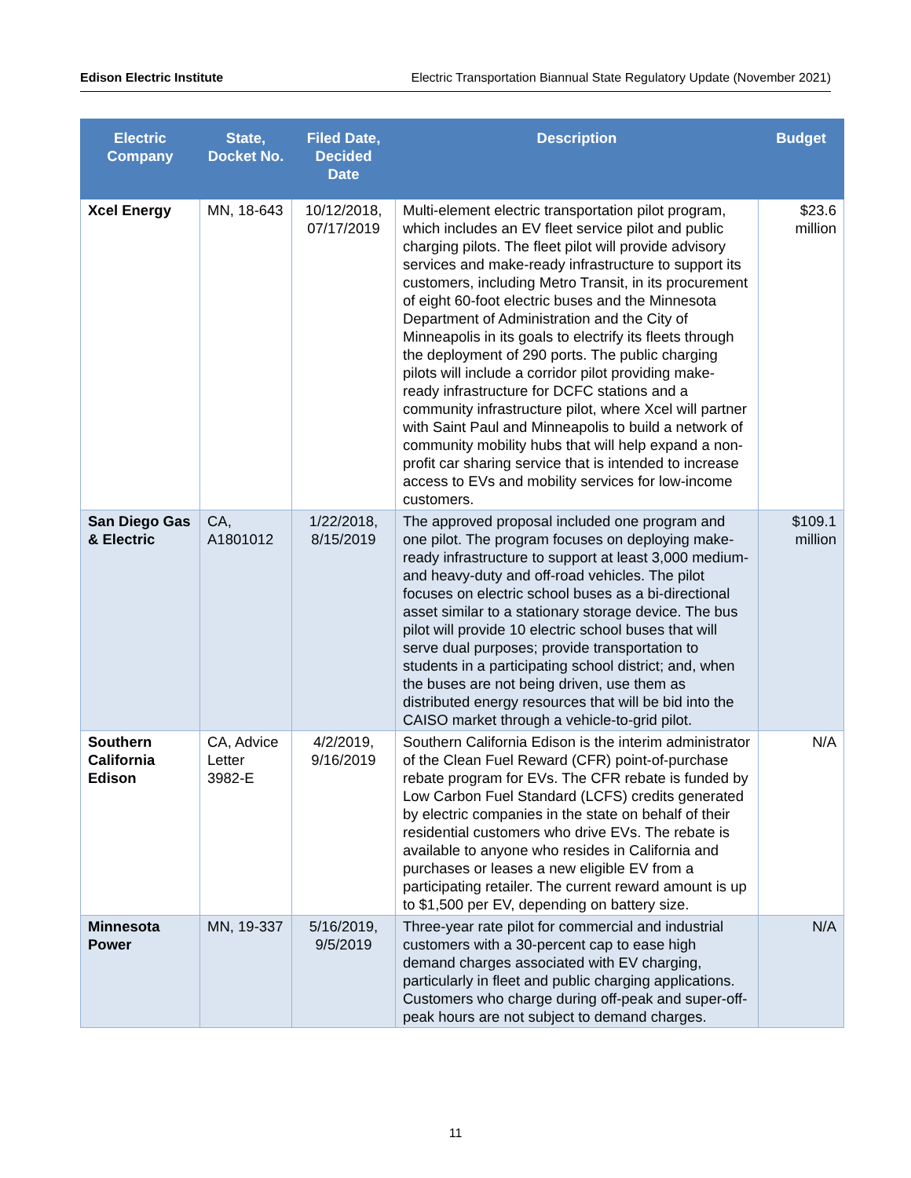Edison Electric Institute Electric Transportation Biannual State Regulatory Update (November 2021)
| Electric Company | State, Docket No. | Filed Date, Decided Date | Description | Budget |
| --- | --- | --- | --- | --- |
| Xcel Energy | MN, 18-643 | 10/12/2018, 07/17/2019 | Multi-element electric transportation pilot program, which includes an EV fleet service pilot and public charging pilots. The fleet pilot will provide advisory services and make-ready infrastructure to support its customers, including Metro Transit, in its procurement of eight 60-foot electric buses and the Minnesota Department of Administration and the City of Minneapolis in its goals to electrify its fleets through the deployment of 290 ports. The public charging pilots will include a corridor pilot providing make-ready infrastructure for DCFC stations and a community infrastructure pilot, where Xcel will partner with Saint Paul and Minneapolis to build a network of community mobility hubs that will help expand a non-profit car sharing service that is intended to increase access to EVs and mobility services for low-income customers. | $23.6 million |
| San Diego Gas & Electric | CA, A1801012 | 1/22/2018, 8/15/2019 | The approved proposal included one program and one pilot. The program focuses on deploying make-ready infrastructure to support at least 3,000 medium- and heavy-duty and off-road vehicles. The pilot focuses on electric school buses as a bi-directional asset similar to a stationary storage device. The bus pilot will provide 10 electric school buses that will serve dual purposes; provide transportation to students in a participating school district; and, when the buses are not being driven, use them as distributed energy resources that will be bid into the CAISO market through a vehicle-to-grid pilot. | $109.1 million |
| Southern California Edison | CA, Advice Letter 3982-E | 4/2/2019, 9/16/2019 | Southern California Edison is the interim administrator of the Clean Fuel Reward (CFR) point-of-purchase rebate program for EVs. The CFR rebate is funded by Low Carbon Fuel Standard (LCFS) credits generated by electric companies in the state on behalf of their residential customers who drive EVs. The rebate is available to anyone who resides in California and purchases or leases a new eligible EV from a participating retailer. The current reward amount is up to $1,500 per EV, depending on battery size. | N/A |
| Minnesota Power | MN, 19-337 | 5/16/2019, 9/5/2019 | Three-year rate pilot for commercial and industrial customers with a 30-percent cap to ease high demand charges associated with EV charging, particularly in fleet and public charging applications. Customers who charge during off-peak and super-off-peak hours are not subject to demand charges. | N/A |
11